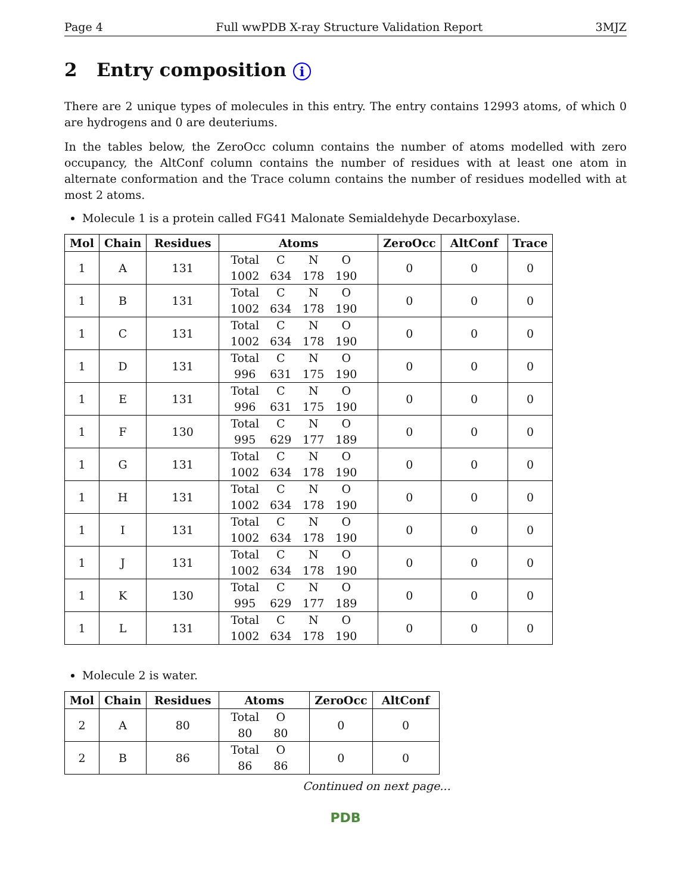Page 4 Full wwPDB X-ray Structure Validation Report 3MJZ
2 Entry composition i
There are 2 unique types of molecules in this entry. The entry contains 12993 atoms, of which 0 are hydrogens and 0 are deuteriums.
In the tables below, the ZeroOcc column contains the number of atoms modelled with zero occupancy, the AltConf column contains the number of residues with at least one atom in alternate conformation and the Trace column contains the number of residues modelled with at most 2 atoms.
Molecule 1 is a protein called FG41 Malonate Semialdehyde Decarboxylase.
| Mol | Chain | Residues | Atoms | ZeroOcc | AltConf | Trace |
| --- | --- | --- | --- | --- | --- | --- |
| 1 | A | 131 | Total C N O 1002 634 178 190 | 0 | 0 | 0 |
| 1 | B | 131 | Total C N O 1002 634 178 190 | 0 | 0 | 0 |
| 1 | C | 131 | Total C N O 1002 634 178 190 | 0 | 0 | 0 |
| 1 | D | 131 | Total C N O 996 631 175 190 | 0 | 0 | 0 |
| 1 | E | 131 | Total C N O 996 631 175 190 | 0 | 0 | 0 |
| 1 | F | 130 | Total C N O 995 629 177 189 | 0 | 0 | 0 |
| 1 | G | 131 | Total C N O 1002 634 178 190 | 0 | 0 | 0 |
| 1 | H | 131 | Total C N O 1002 634 178 190 | 0 | 0 | 0 |
| 1 | I | 131 | Total C N O 1002 634 178 190 | 0 | 0 | 0 |
| 1 | J | 131 | Total C N O 1002 634 178 190 | 0 | 0 | 0 |
| 1 | K | 130 | Total C N O 995 629 177 189 | 0 | 0 | 0 |
| 1 | L | 131 | Total C N O 1002 634 178 190 | 0 | 0 | 0 |
Molecule 2 is water.
| Mol | Chain | Residues | Atoms | ZeroOcc | AltConf |
| --- | --- | --- | --- | --- | --- |
| 2 | A | 80 | Total O 80 80 | 0 | 0 |
| 2 | B | 86 | Total O 86 86 | 0 | 0 |
Continued on next page...
PDB